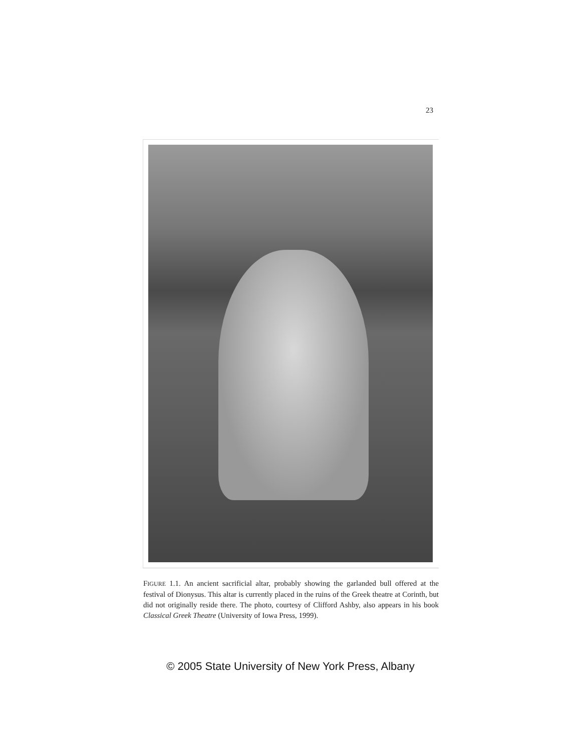23
FIGURE 1.1. An ancient sacrificial altar, probably showing the garlanded bull offered at the festival of Dionysus. This altar is currently placed in the ruins of the Greek theatre at Corinth, but did not originally reside there. The photo, courtesy of Clifford Ashby, also appears in his book Classical Greek Theatre (University of Iowa Press, 1999).
© 2005 State University of New York Press, Albany